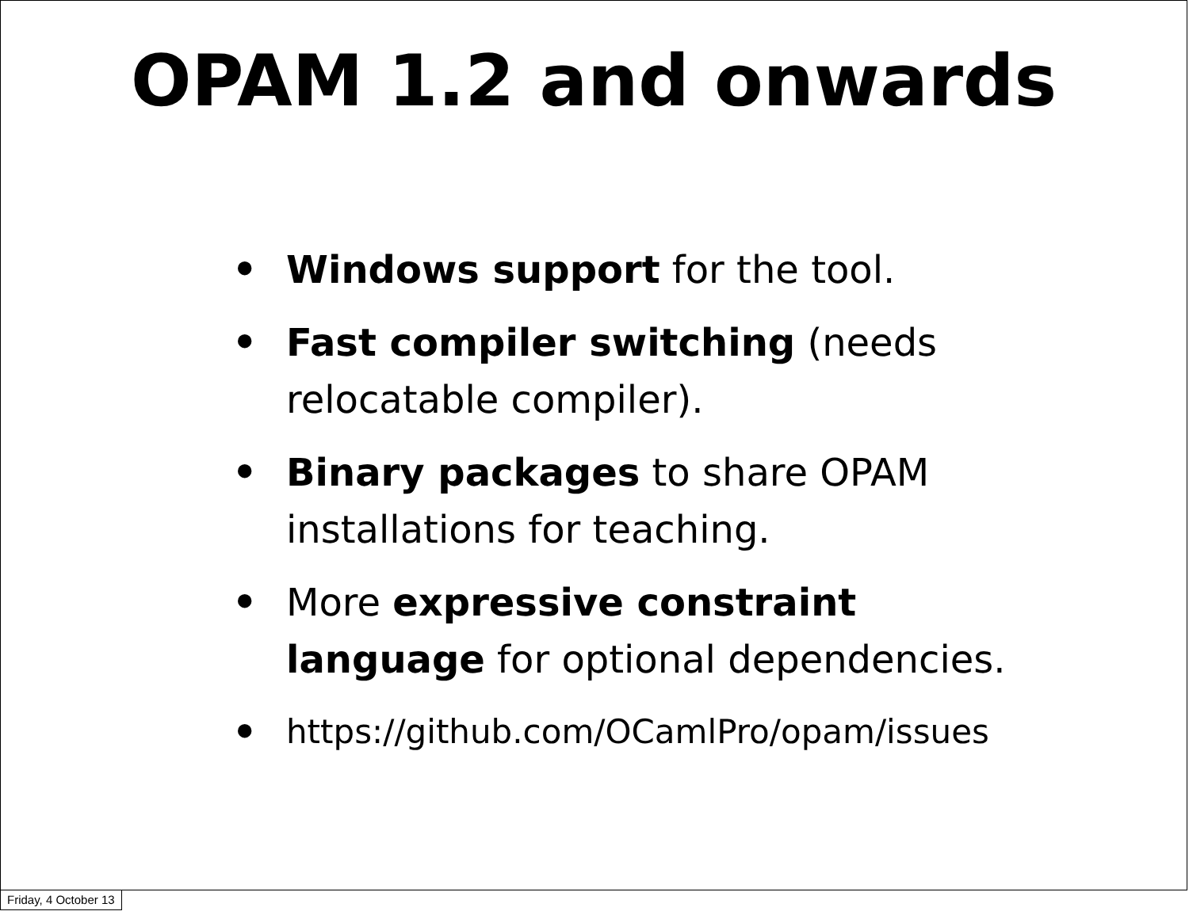OPAM 1.2 and onwards
• Windows support for the tool.
• Fast compiler switching (needs relocatable compiler).
• Binary packages to share OPAM installations for teaching.
• More expressive constraint language for optional dependencies.
• https://github.com/OCamlPro/opam/issues
Friday, 4 October 13